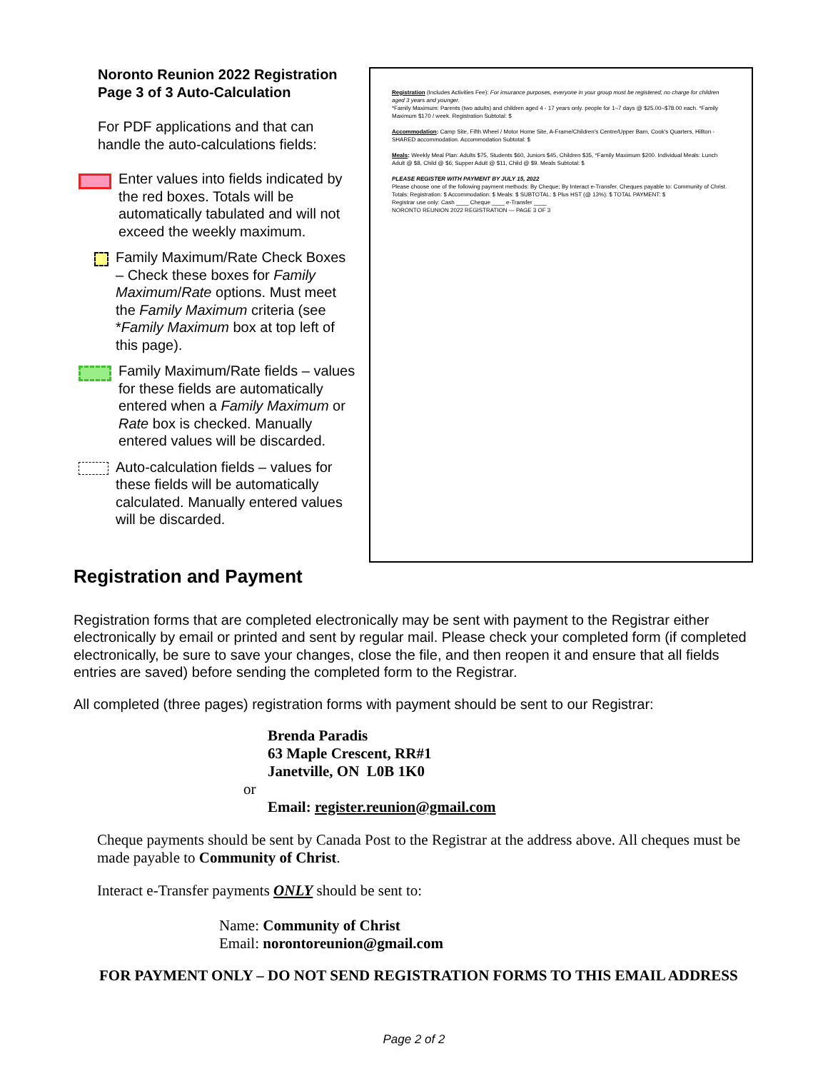Noronto Reunion 2022 Registration
Page 3 of 3 Auto-Calculation
For PDF applications and that can handle the auto-calculations fields:
Enter values into fields indicated by the red boxes. Totals will be automatically tabulated and will not exceed the weekly maximum.
Family Maximum/Rate Check Boxes – Check these boxes for Family Maximum/Rate options. Must meet the Family Maximum criteria (see *Family Maximum box at top left of this page).
Family Maximum/Rate fields – values for these fields are automatically entered when a Family Maximum or Rate box is checked. Manually entered values will be discarded.
Auto-calculation fields – values for these fields will be automatically calculated. Manually entered values will be discarded.
Registration (Includes Activities Fee): For insurance purposes, everyone in your group must be registered; no charge for children aged 3 years and younger.
*Family Maximum: Parents (two adults) and children aged 4 - 17 years only. people for 1–7 days @ $25.00–$78.00 each. *Family Maximum $170 / week. Registration Subtotal: $
Accommodation: Camp Site, Fifth Wheel / Motor Home Site, A-Frame/Children's Centre/Upper Barn, Cook's Quarters, Hillton - SHARED accommodation. Accommodation Subtotal: $
Meals: Weekly Meal Plan: Adults $75, Students $60, Juniors $45, Children $35, *Family Maximum $200. Individual Meals: Lunch Adult @ $8, Child @ $6; Supper Adult @ $11, Child @ $9. Meals Subtotal: $
PLEASE REGISTER WITH PAYMENT BY JULY 15, 2022
Please choose one of the following payment methods: By Cheque; By Interact e-Transfer. Cheques payable to: Community of Christ.
Totals: Registration: $ Accommodation: $ Meals: $ SUBTOTAL: $ Plus HST (@ 13%): $ TOTAL PAYMENT: $
Registrar use only: Cash ____ Cheque ____ e-Transfer ____
NORONTO REUNION 2022 REGISTRATION — PAGE 3 OF 3
Registration and Payment
Registration forms that are completed electronically may be sent with payment to the Registrar either electronically by email or printed and sent by regular mail. Please check your completed form (if completed electronically, be sure to save your changes, close the file, and then reopen it and ensure that all fields entries are saved) before sending the completed form to the Registrar.
All completed (three pages) registration forms with payment should be sent to our Registrar:
Brenda Paradis
63 Maple Crescent, RR#1
Janetville, ON L0B 1K0
or
Email: register.reunion@gmail.com
Cheque payments should be sent by Canada Post to the Registrar at the address above. All cheques must be made payable to Community of Christ.
Interact e-Transfer payments ONLY should be sent to:
Name: Community of Christ
Email: norontoreunion@gmail.com
FOR PAYMENT ONLY – DO NOT SEND REGISTRATION FORMS TO THIS EMAIL ADDRESS
Page 2 of 2